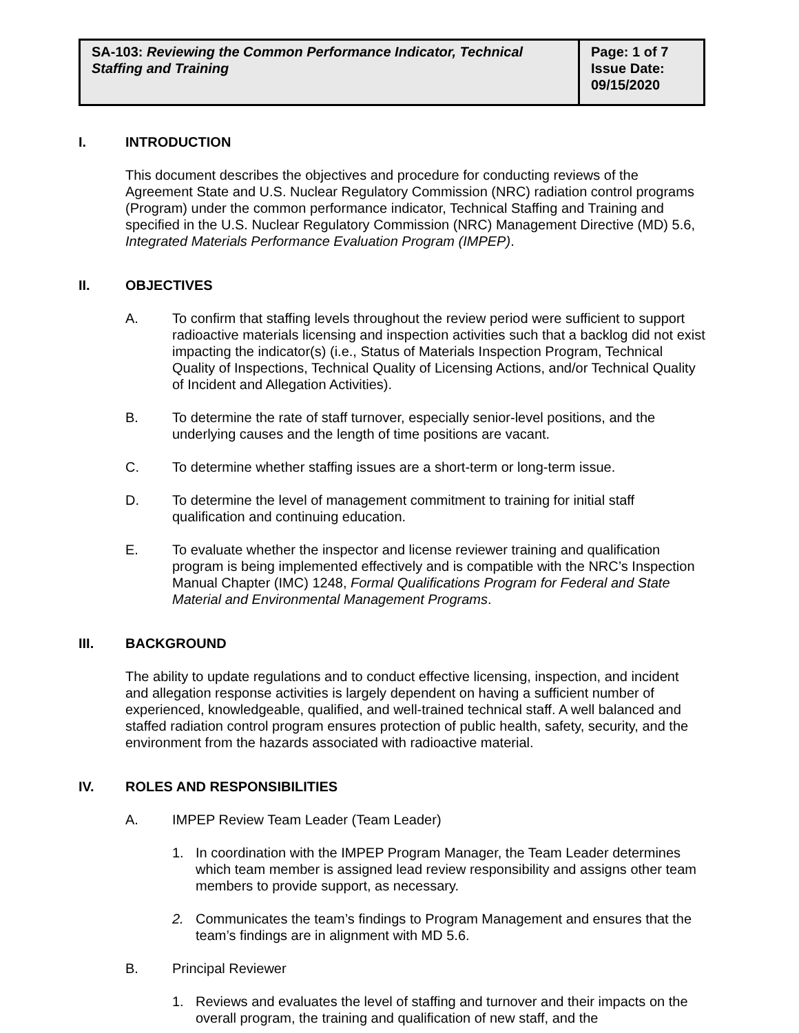| SA-103: Reviewing the Common Performance Indicator, Technical Staffing and Training | Page: 1 of 7 Issue Date: 09/15/2020 |
I. INTRODUCTION
This document describes the objectives and procedure for conducting reviews of the Agreement State and U.S. Nuclear Regulatory Commission (NRC) radiation control programs (Program) under the common performance indicator, Technical Staffing and Training and specified in the U.S. Nuclear Regulatory Commission (NRC) Management Directive (MD) 5.6, Integrated Materials Performance Evaluation Program (IMPEP).
II. OBJECTIVES
A. To confirm that staffing levels throughout the review period were sufficient to support radioactive materials licensing and inspection activities such that a backlog did not exist impacting the indicator(s) (i.e., Status of Materials Inspection Program, Technical Quality of Inspections, Technical Quality of Licensing Actions, and/or Technical Quality of Incident and Allegation Activities).
B. To determine the rate of staff turnover, especially senior-level positions, and the underlying causes and the length of time positions are vacant.
C. To determine whether staffing issues are a short-term or long-term issue.
D. To determine the level of management commitment to training for initial staff qualification and continuing education.
E. To evaluate whether the inspector and license reviewer training and qualification program is being implemented effectively and is compatible with the NRC’s Inspection Manual Chapter (IMC) 1248, Formal Qualifications Program for Federal and State Material and Environmental Management Programs.
III. BACKGROUND
The ability to update regulations and to conduct effective licensing, inspection, and incident and allegation response activities is largely dependent on having a sufficient number of experienced, knowledgeable, qualified, and well-trained technical staff. A well balanced and staffed radiation control program ensures protection of public health, safety, security, and the environment from the hazards associated with radioactive material.
IV. ROLES AND RESPONSIBILITIES
A. IMPEP Review Team Leader (Team Leader)
1. In coordination with the IMPEP Program Manager, the Team Leader determines which team member is assigned lead review responsibility and assigns other team members to provide support, as necessary.
2. Communicates the team’s findings to Program Management and ensures that the team’s findings are in alignment with MD 5.6.
B. Principal Reviewer
1. Reviews and evaluates the level of staffing and turnover and their impacts on the overall program, the training and qualification of new staff, and the